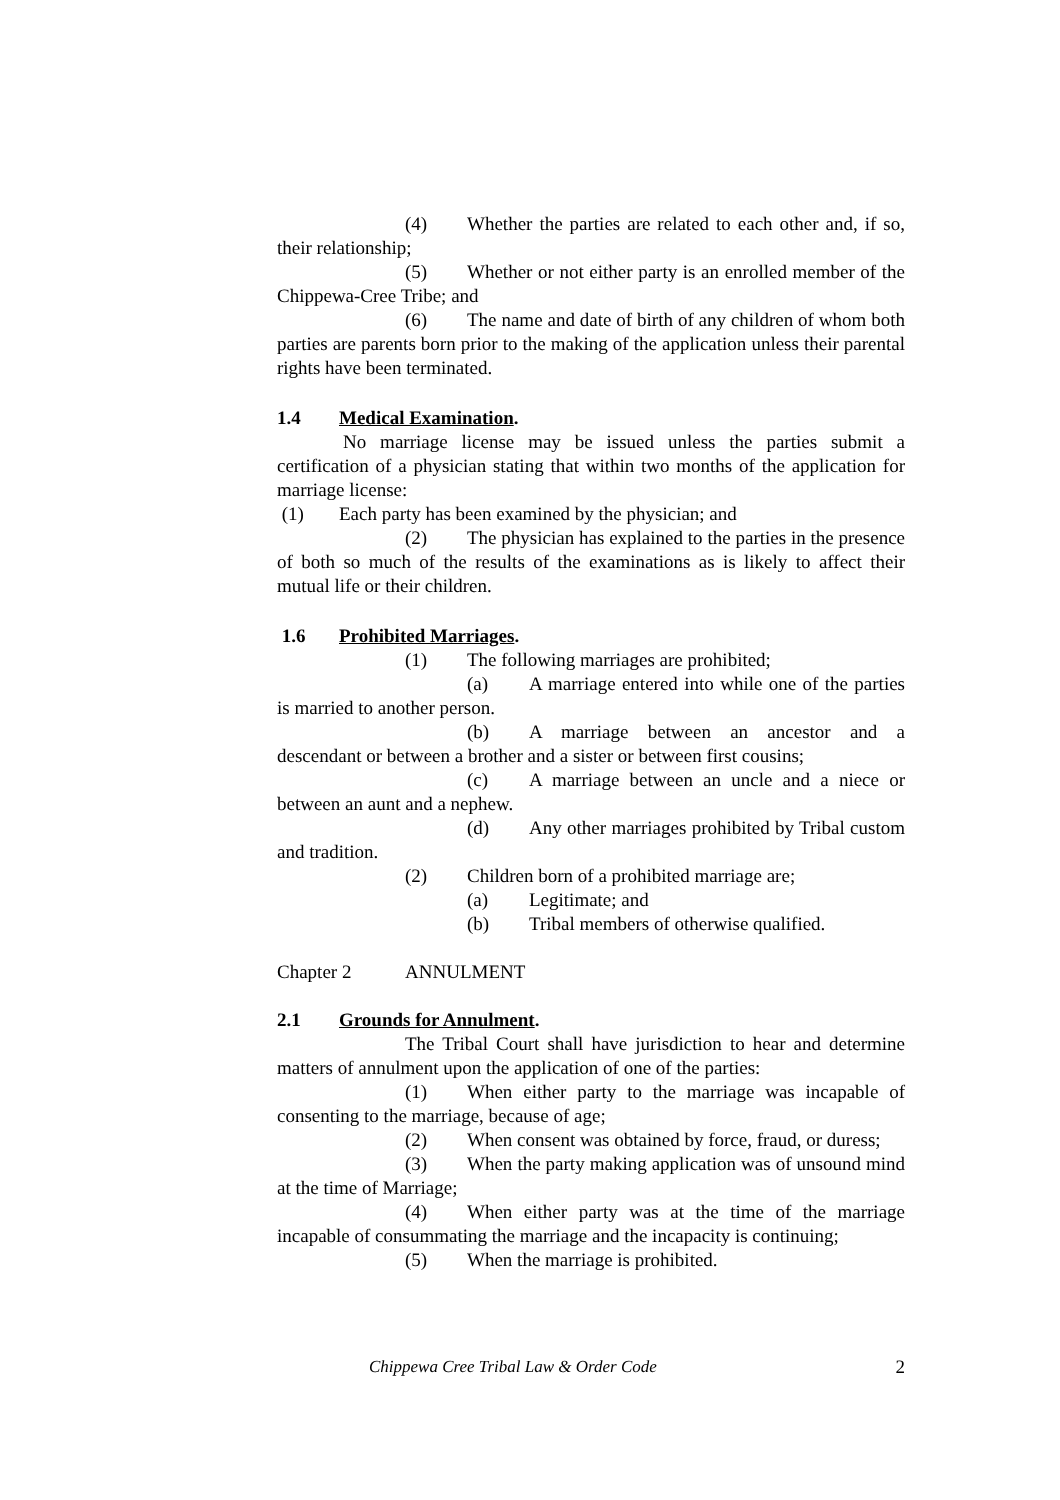(4) Whether the parties are related to each other and, if so, their relationship;
(5) Whether or not either party is an enrolled member of the Chippewa-Cree Tribe; and
(6) The name and date of birth of any children of whom both parties are parents born prior to the making of the application unless their parental rights have been terminated.
1.4 Medical Examination.
No marriage license may be issued unless the parties submit a certification of a physician stating that within two months of the application for marriage license:
(1) Each party has been examined by the physician; and
(2) The physician has explained to the parties in the presence of both so much of the results of the examinations as is likely to affect their mutual life or their children.
1.6 Prohibited Marriages.
(1) The following marriages are prohibited;
(a) A marriage entered into while one of the parties is married to another person.
(b) A marriage between an ancestor and a descendant or between a brother and a sister or between first cousins;
(c) A marriage between an uncle and a niece or between an aunt and a nephew.
(d) Any other marriages prohibited by Tribal custom and tradition.
(2) Children born of a prohibited marriage are;
(a) Legitimate; and
(b) Tribal members of otherwise qualified.
Chapter 2 ANNULMENT
2.1 Grounds for Annulment.
The Tribal Court shall have jurisdiction to hear and determine matters of annulment upon the application of one of the parties:
(1) When either party to the marriage was incapable of consenting to the marriage, because of age;
(2) When consent was obtained by force, fraud, or duress;
(3) When the party making application was of unsound mind at the time of Marriage;
(4) When either party was at the time of the marriage incapable of consummating the marriage and the incapacity is continuing;
(5) When the marriage is prohibited.
Chippewa Cree Tribal Law & Order Code 2